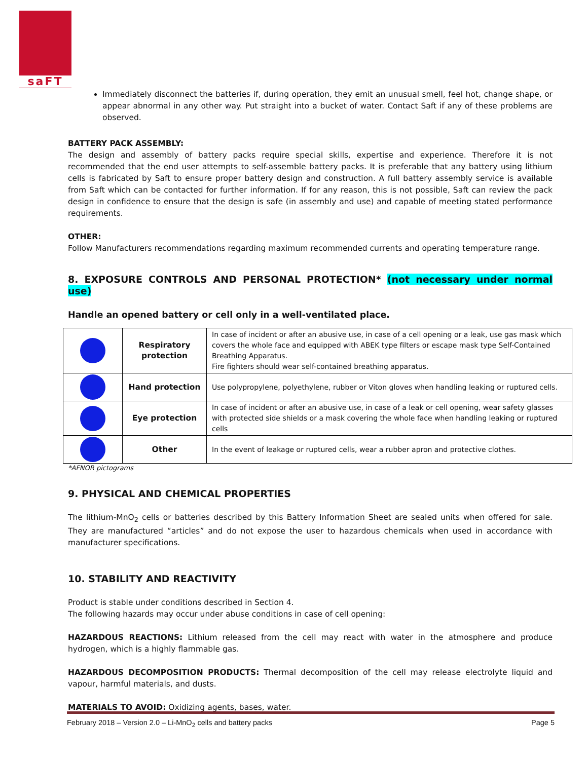saFT
Immediately disconnect the batteries if, during operation, they emit an unusual smell, feel hot, change shape, or appear abnormal in any other way. Put straight into a bucket of water. Contact Saft if any of these problems are observed.
BATTERY PACK ASSEMBLY:
The design and assembly of battery packs require special skills, expertise and experience. Therefore it is not recommended that the end user attempts to self-assemble battery packs. It is preferable that any battery using lithium cells is fabricated by Saft to ensure proper battery design and construction. A full battery assembly service is available from Saft which can be contacted for further information. If for any reason, this is not possible, Saft can review the pack design in confidence to ensure that the design is safe (in assembly and use) and capable of meeting stated performance requirements.
OTHER:
Follow Manufacturers recommendations regarding maximum recommended currents and operating temperature range.
8. EXPOSURE CONTROLS AND PERSONAL PROTECTION* (not necessary under normal use)
Handle an opened battery or cell only in a well-ventilated place.
| | Respiratory protection | In case of incident or after an abusive use, in case of a cell opening or a leak, use gas mask which covers the whole face and equipped with ABEK type filters or escape mask type Self-Contained Breathing Apparatus. Fire fighters should wear self-contained breathing apparatus. |
| | Hand protection | Use polypropylene, polyethylene, rubber or Viton gloves when handling leaking or ruptured cells. |
| | Eye protection | In case of incident or after an abusive use, in case of a leak or cell opening, wear safety glasses with protected side shields or a mask covering the whole face when handling leaking or ruptured cells |
| | Other | In the event of leakage or ruptured cells, wear a rubber apron and protective clothes. |
*AFNOR pictograms
9. PHYSICAL AND CHEMICAL PROPERTIES
The lithium-MnO<sub>2</sub> cells or batteries described by this Battery Information Sheet are sealed units when offered for sale. They are manufactured “articles” and do not expose the user to hazardous chemicals when used in accordance with manufacturer specifications.
10. STABILITY AND REACTIVITY
Product is stable under conditions described in Section 4.
The following hazards may occur under abuse conditions in case of cell opening:
HAZARDOUS REACTIONS: Lithium released from the cell may react with water in the atmosphere and produce hydrogen, which is a highly flammable gas.
HAZARDOUS DECOMPOSITION PRODUCTS: Thermal decomposition of the cell may release electrolyte liquid and vapour, harmful materials, and dusts.
MATERIALS TO AVOID: Oxidizing agents, bases, water.
February 2018 – Version 2.0 – Li-MnO<sub>2</sub> cells and battery packs Page 5